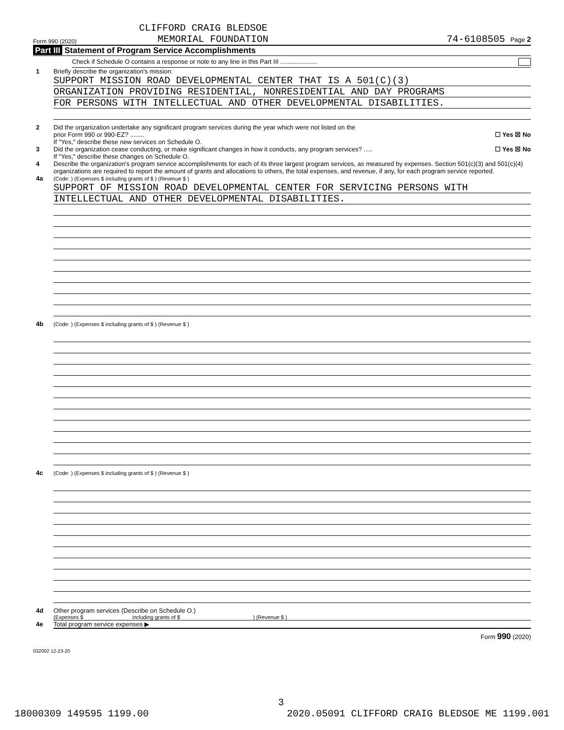CLIFFORD CRAIG BLEDSOE
Form 990 (2020) MEMORIAL FOUNDATION 74-6108505 Page 2
Part III Statement of Program Service Accomplishments
Check if Schedule O contains a response or note to any line in this Part III .....................
1 Briefly describe the organization's mission:
SUPPORT MISSION ROAD DEVELOPMENTAL CENTER THAT IS A 501(C)(3)
ORGANIZATION PROVIDING RESIDENTIAL, NONRESIDENTIAL AND DAY PROGRAMS
FOR PERSONS WITH INTELLECTUAL AND OTHER DEVELOPMENTAL DISABILITIES.
2 Did the organization undertake any significant program services during the year which were not listed on the
prior Form 990 or 990-EZ? ........ ☐ Yes ☒ No
If "Yes," describe these new services on Schedule O.
3 Did the organization cease conducting, or make significant changes in how it conducts, any program services? ..... ☐ Yes ☒ No
If "Yes," describe these changes on Schedule O.
4 Describe the organization's program service accomplishments for each of its three largest program services, as measured by expenses. Section 501(c)(3) and 501(c)(4) organizations are required to report the amount of grants and allocations to others, the total expenses, and revenue, if any, for each program service reported.
4a (Code: ) (Expenses $ including grants of $ ) (Revenue $ )
SUPPORT OF MISSION ROAD DEVELOPMENTAL CENTER FOR SERVICING PERSONS WITH
INTELLECTUAL AND OTHER DEVELOPMENTAL DISABILITIES.
4b (Code: ) (Expenses $ including grants of $ ) (Revenue $ )
4c (Code: ) (Expenses $ including grants of $ ) (Revenue $ )
4d Other program services (Describe on Schedule O.)
(Expenses $ including grants of $ ) (Revenue $ )
4e Total program service expenses ▶
Form 990 (2020)
032002 12-23-20
3
18000309 149595 1199.00 2020.05091 CLIFFORD CRAIG BLEDSOE ME 1199.001